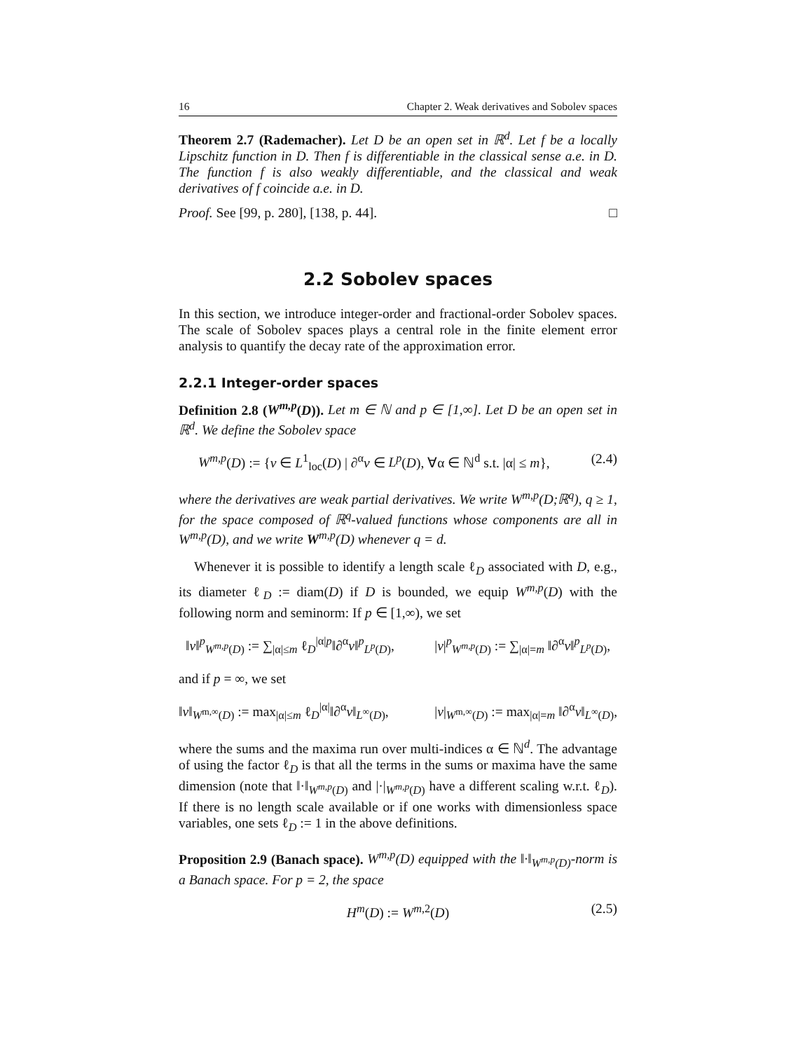16 Chapter 2. Weak derivatives and Sobolev spaces
Theorem 2.7 (Rademacher). Let D be an open set in ℝ<sup>d</sup>. Let f be a locally Lipschitz function in D. Then f is differentiable in the classical sense a.e. in D. The function f is also weakly differentiable, and the classical and weak derivatives of f coincide a.e. in D.
Proof. See [99, p. 280], [138, p. 44]. □
2.2 Sobolev spaces
In this section, we introduce integer-order and fractional-order Sobolev spaces. The scale of Sobolev spaces plays a central role in the finite element error analysis to quantify the decay rate of the approximation error.
2.2.1 Integer-order spaces
Definition 2.8 (W<sup>m,p</sup>(D)). Let m ∈ ℕ and p ∈ [1,∞]. Let D be an open set in ℝ<sup>d</sup>. We define the Sobolev space
W<sup>m,p</sup>(D) := {v ∈ L<sup>1</sup><sub>loc</sub>(D) | ∂<sup>α</sup>v ∈ L<sup>p</sup>(D), ∀α ∈ ℕ<sup>d</sup> s.t. |α| ≤ m}, (2.4)
where the derivatives are weak partial derivatives. We write W<sup>m,p</sup>(D;ℝ<sup>q</sup>), q ≥ 1, for the space composed of ℝ<sup>q</sup>-valued functions whose components are all in W<sup>m,p</sup>(D), and we write W<sup>m,p</sup>(D) whenever q = d.
Whenever it is possible to identify a length scale ℓ<sub>D</sub> associated with D, e.g., its diameter ℓ<sub>D</sub> := diam(D) if D is bounded, we equip W<sup>m,p</sup>(D) with the following norm and seminorm: If p ∈ [1,∞), we set
‖v‖<sup>p</sup><sub>W<sup>m,p</sup>(D)</sub> := ∑<sub>|α|≤m</sub> ℓ<sub>D</sub><sup>|α|p</sup>‖∂<sup>α</sup>v‖<sup>p</sup><sub>L<sup>p</sup>(D)</sub>, |v|<sup>p</sup><sub>W<sup>m,p</sup>(D)</sub> := ∑<sub>|α|=m</sub> ‖∂<sup>α</sup>v‖<sup>p</sup><sub>L<sup>p</sup>(D)</sub>,
and if p = ∞, we set
‖v‖<sub>W<sup>m,∞</sup>(D)</sub> := max<sub>|α|≤m</sub> ℓ<sub>D</sub><sup>|α|</sup>‖∂<sup>α</sup>v‖<sub>L<sup>∞</sup>(D)</sub>, |v|<sub>W<sup>m,∞</sup>(D)</sub> := max<sub>|α|=m</sub> ‖∂<sup>α</sup>v‖<sub>L<sup>∞</sup>(D)</sub>,
where the sums and the maxima run over multi-indices α ∈ ℕ<sup>d</sup>. The advantage of using the factor ℓ<sub>D</sub> is that all the terms in the sums or maxima have the same dimension (note that ‖·‖<sub>W<sup>m,p</sup>(D)</sub> and |·|<sub>W<sup>m,p</sup>(D)</sub> have a different scaling w.r.t. ℓ<sub>D</sub>). If there is no length scale available or if one works with dimensionless space variables, one sets ℓ<sub>D</sub> := 1 in the above definitions.
Proposition 2.9 (Banach space). W<sup>m,p</sup>(D) equipped with the ‖·‖<sub>W<sup>m,p</sup>(D)</sub>-norm is a Banach space. For p = 2, the space
H<sup>m</sup>(D) := W<sup>m,2</sup>(D) (2.5)